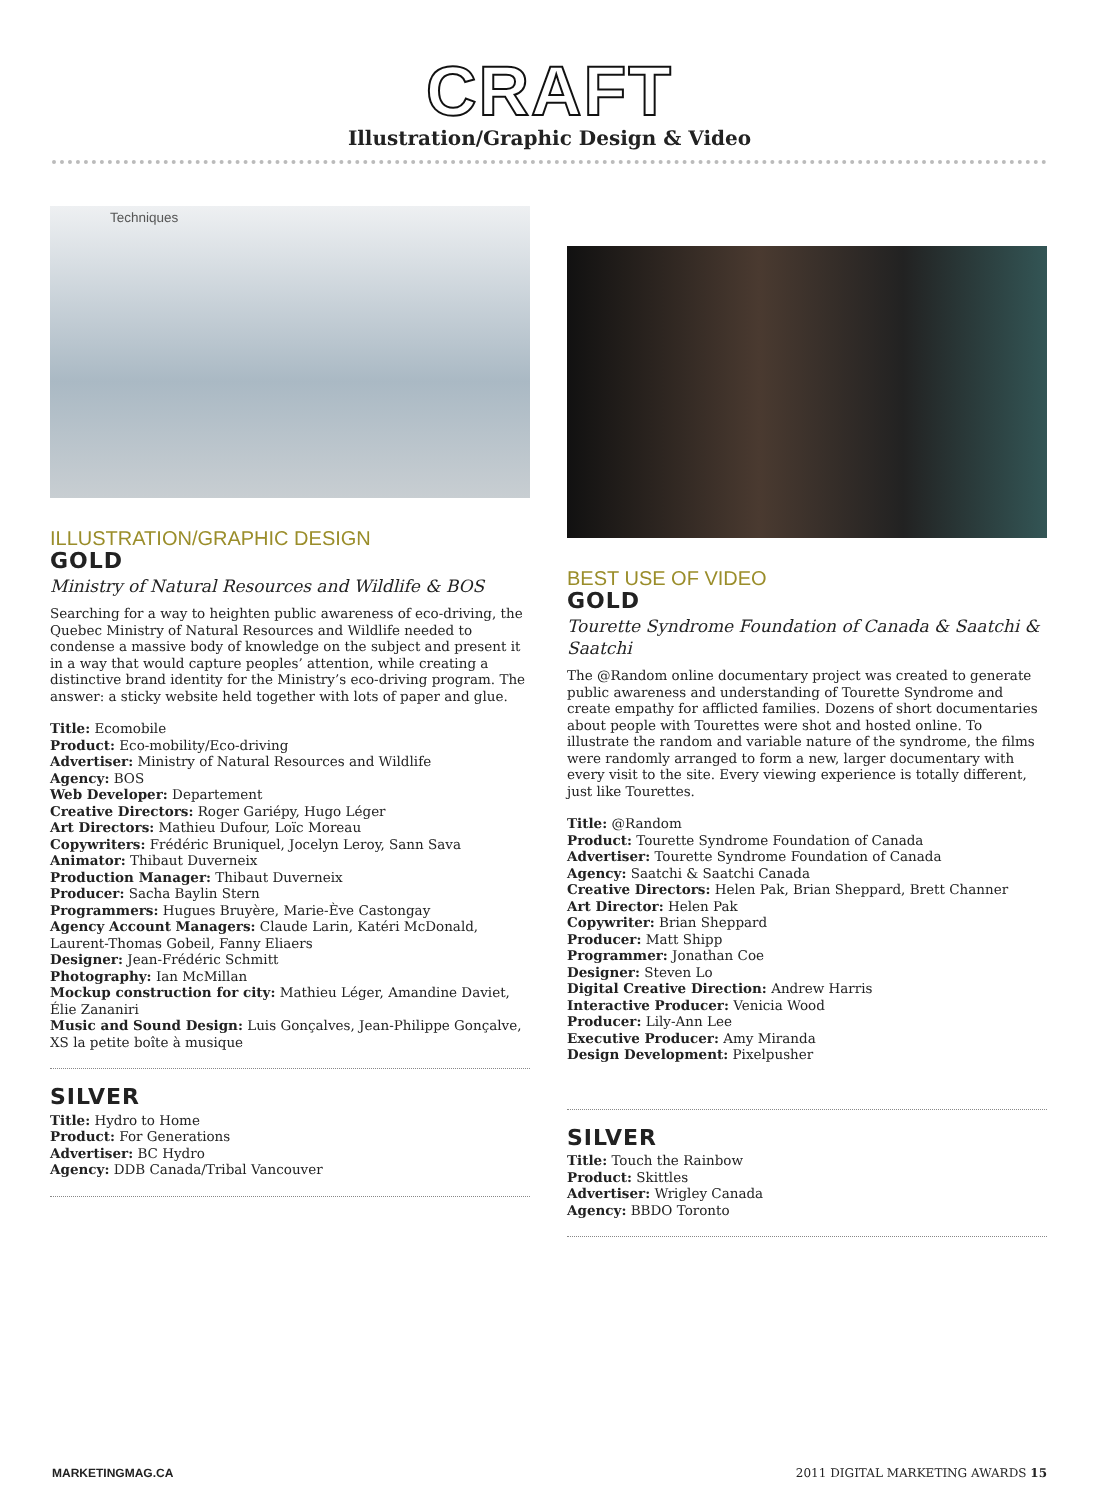CRAFT
Illustration/Graphic Design & Video
Techniques
ILLUSTRATION/GRAPHIC DESIGN
GOLD
Ministry of Natural Resources and Wildlife & BOS
Searching for a way to heighten public awareness of eco-driving, the Quebec Ministry of Natural Resources and Wildlife needed to condense a massive body of knowledge on the subject and present it in a way that would capture peoples’ attention, while creating a distinctive brand identity for the Ministry’s eco-driving program. The answer: a sticky website held together with lots of paper and glue.
Title: Ecomobile
Product: Eco-mobility/Eco-driving
Advertiser: Ministry of Natural Resources and Wildlife
Agency: BOS
Web Developer: Departement
Creative Directors: Roger Gariépy, Hugo Léger
Art Directors: Mathieu Dufour, Loïc Moreau
Copywriters: Frédéric Bruniquel, Jocelyn Leroy, Sann Sava
Animator: Thibaut Duverneix
Production Manager: Thibaut Duverneix
Producer: Sacha Baylin Stern
Programmers: Hugues Bruyère, Marie-Ève Castongay
Agency Account Managers: Claude Larin, Katéri McDonald, Laurent-Thomas Gobeil, Fanny Eliaers
Designer: Jean-Frédéric Schmitt
Photography: Ian McMillan
Mockup construction for city: Mathieu Léger, Amandine Daviet, Élie Zananiri
Music and Sound Design: Luis Gonçalves, Jean-Philippe Gonçalve, XS la petite boîte à musique
SILVER
Title: Hydro to Home
Product: For Generations
Advertiser: BC Hydro
Agency: DDB Canada/Tribal Vancouver
BEST USE OF VIDEO
GOLD
Tourette Syndrome Foundation of Canada & Saatchi & Saatchi
The @Random online documentary project was created to generate public awareness and understanding of Tourette Syndrome and create empathy for afflicted families. Dozens of short documentaries about people with Tourettes were shot and hosted online. To illustrate the random and variable nature of the syndrome, the films were randomly arranged to form a new, larger documentary with every visit to the site. Every viewing experience is totally different, just like Tourettes.
Title: @Random
Product: Tourette Syndrome Foundation of Canada
Advertiser: Tourette Syndrome Foundation of Canada
Agency: Saatchi & Saatchi Canada
Creative Directors: Helen Pak, Brian Sheppard, Brett Channer
Art Director: Helen Pak
Copywriter: Brian Sheppard
Producer: Matt Shipp
Programmer: Jonathan Coe
Designer: Steven Lo
Digital Creative Direction: Andrew Harris
Interactive Producer: Venicia Wood
Producer: Lily-Ann Lee
Executive Producer: Amy Miranda
Design Development: Pixelpusher
SILVER
Title: Touch the Rainbow
Product: Skittles
Advertiser: Wrigley Canada
Agency: BBDO Toronto
MARKETINGMAG.CA 2011 DIGITAL MARKETING AWARDS 15